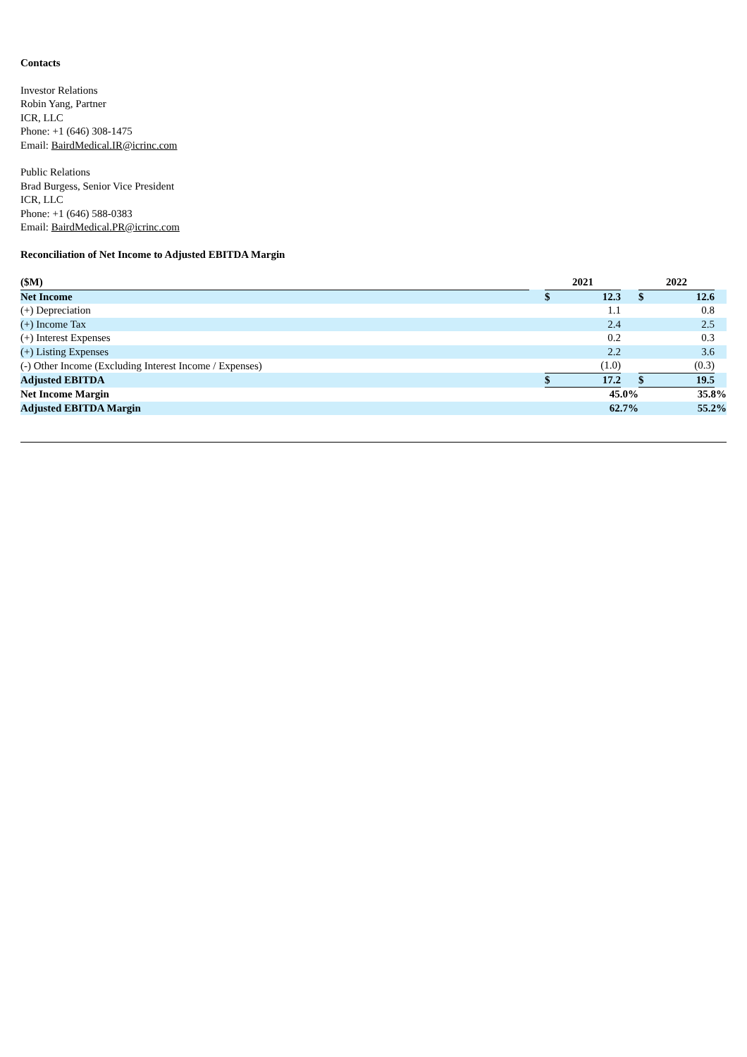Contacts
Investor Relations
Robin Yang, Partner
ICR, LLC
Phone: +1 (646) 308-1475
Email: BairdMedical.IR@icrinc.com
Public Relations
Brad Burgess, Senior Vice President
ICR, LLC
Phone: +1 (646) 588-0383
Email: BairdMedical.PR@icrinc.com
Reconciliation of Net Income to Adjusted EBITDA Margin
| ($M) | | 2021 | | | 2022 | | |
| Net Income | | $ | 12.3 | | $ | 12.6 | |
| (+) Depreciation | | | 1.1 | | | 0.8 | |
| (+) Income Tax | | | 2.4 | | | 2.5 | |
| (+) Interest Expenses | | | 0.2 | | | 0.3 | |
| (+) Listing Expenses | | | 2.2 | | | 3.6 | |
| (-) Other Income (Excluding Interest Income / Expenses) | | | (1.0) | | | (0.3) | |
| Adjusted EBITDA | | $ | 17.2 | | $ | 19.5 | |
| Net Income Margin | | | 45.0% | | | 35.8% | |
| Adjusted EBITDA Margin | | | 62.7% | | | 55.2% | |